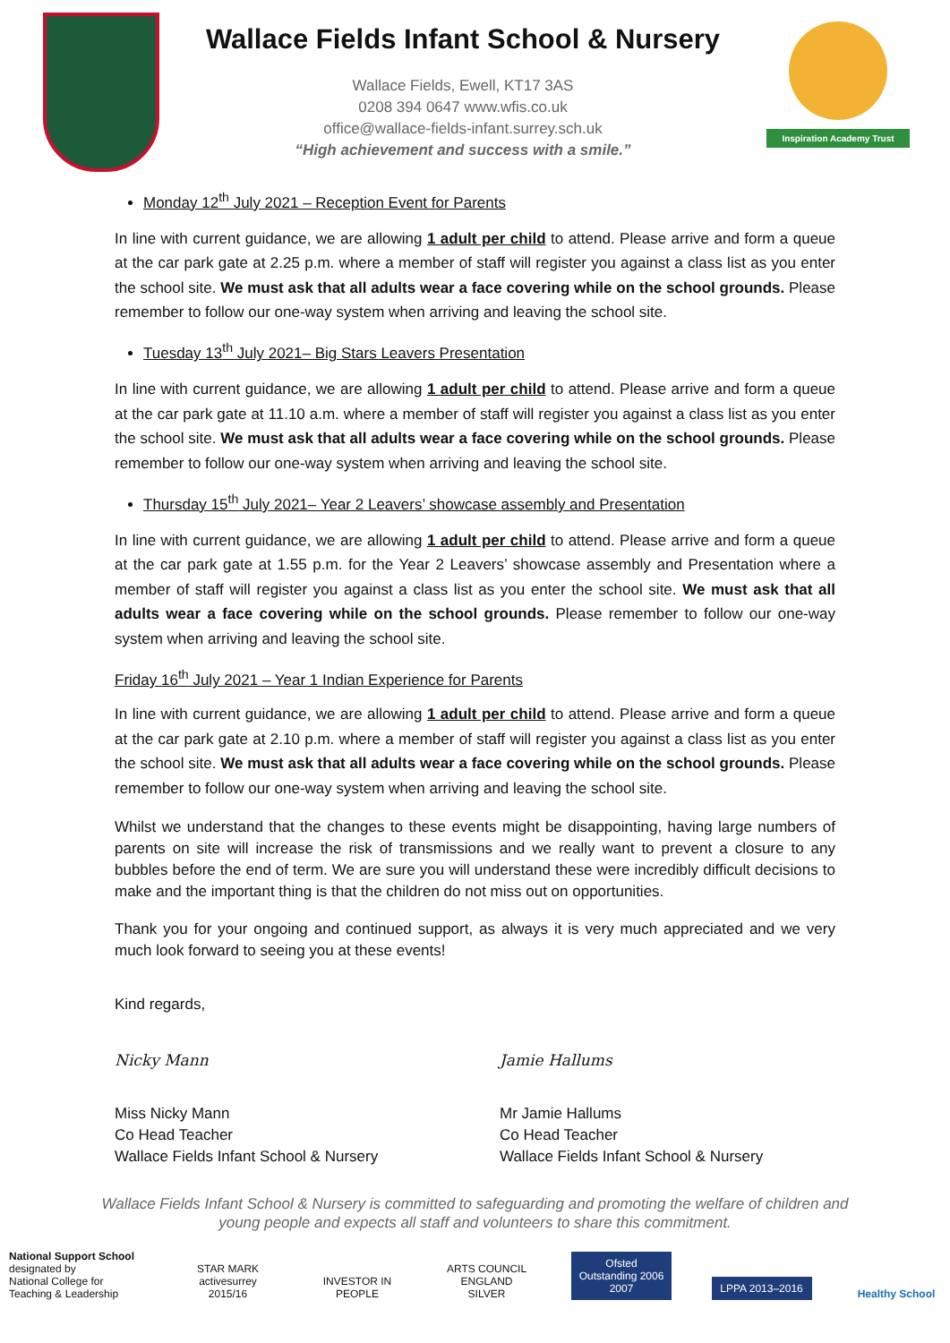Wallace Fields Infant School & Nursery
Wallace Fields, Ewell, KT17 3AS
0208 394 0647 www.wfis.co.uk
office@wallace-fields-infant.surrey.sch.uk
“High achievement and success with a smile.”
Inspiration Academy Trust
Monday 12<sup>th</sup> July 2021 – Reception Event for Parents
In line with current guidance, we are allowing 1 adult per child to attend. Please arrive and form a queue at the car park gate at 2.25 p.m. where a member of staff will register you against a class list as you enter the school site. We must ask that all adults wear a face covering while on the school grounds. Please remember to follow our one-way system when arriving and leaving the school site.
Tuesday 13<sup>th</sup> July 2021– Big Stars Leavers Presentation
In line with current guidance, we are allowing 1 adult per child to attend. Please arrive and form a queue at the car park gate at 11.10 a.m. where a member of staff will register you against a class list as you enter the school site. We must ask that all adults wear a face covering while on the school grounds. Please remember to follow our one-way system when arriving and leaving the school site.
Thursday 15<sup>th</sup> July 2021– Year 2 Leavers’ showcase assembly and Presentation
In line with current guidance, we are allowing 1 adult per child to attend. Please arrive and form a queue at the car park gate at 1.55 p.m. for the Year 2 Leavers’ showcase assembly and Presentation where a member of staff will register you against a class list as you enter the school site. We must ask that all adults wear a face covering while on the school grounds. Please remember to follow our one-way system when arriving and leaving the school site.
Friday 16<sup>th</sup> July 2021 – Year 1 Indian Experience for Parents
In line with current guidance, we are allowing 1 adult per child to attend. Please arrive and form a queue at the car park gate at 2.10 p.m. where a member of staff will register you against a class list as you enter the school site. We must ask that all adults wear a face covering while on the school grounds. Please remember to follow our one-way system when arriving and leaving the school site.
Whilst we understand that the changes to these events might be disappointing, having large numbers of parents on site will increase the risk of transmissions and we really want to prevent a closure to any bubbles before the end of term. We are sure you will understand these were incredibly difficult decisions to make and the important thing is that the children do not miss out on opportunities.
Thank you for your ongoing and continued support, as always it is very much appreciated and we very much look forward to seeing you at these events!
Kind regards,
Nicky Mann
Miss Nicky Mann
Co Head Teacher
Wallace Fields Infant School & Nursery
Jamie Hallums
Mr Jamie Hallums
Co Head Teacher
Wallace Fields Infant School & Nursery
Wallace Fields Infant School & Nursery is committed to safeguarding and promoting the welfare of children and young people and expects all staff and volunteers to share this commitment.
National Support School
designated by
National College for Teaching & Leadership
STAR MARK activesurrey 2015/16
INVESTOR IN PEOPLE
ARTS COUNCIL ENGLAND SILVER
Ofsted Outstanding 2006 2007
LPPA 2013–2016
Healthy School